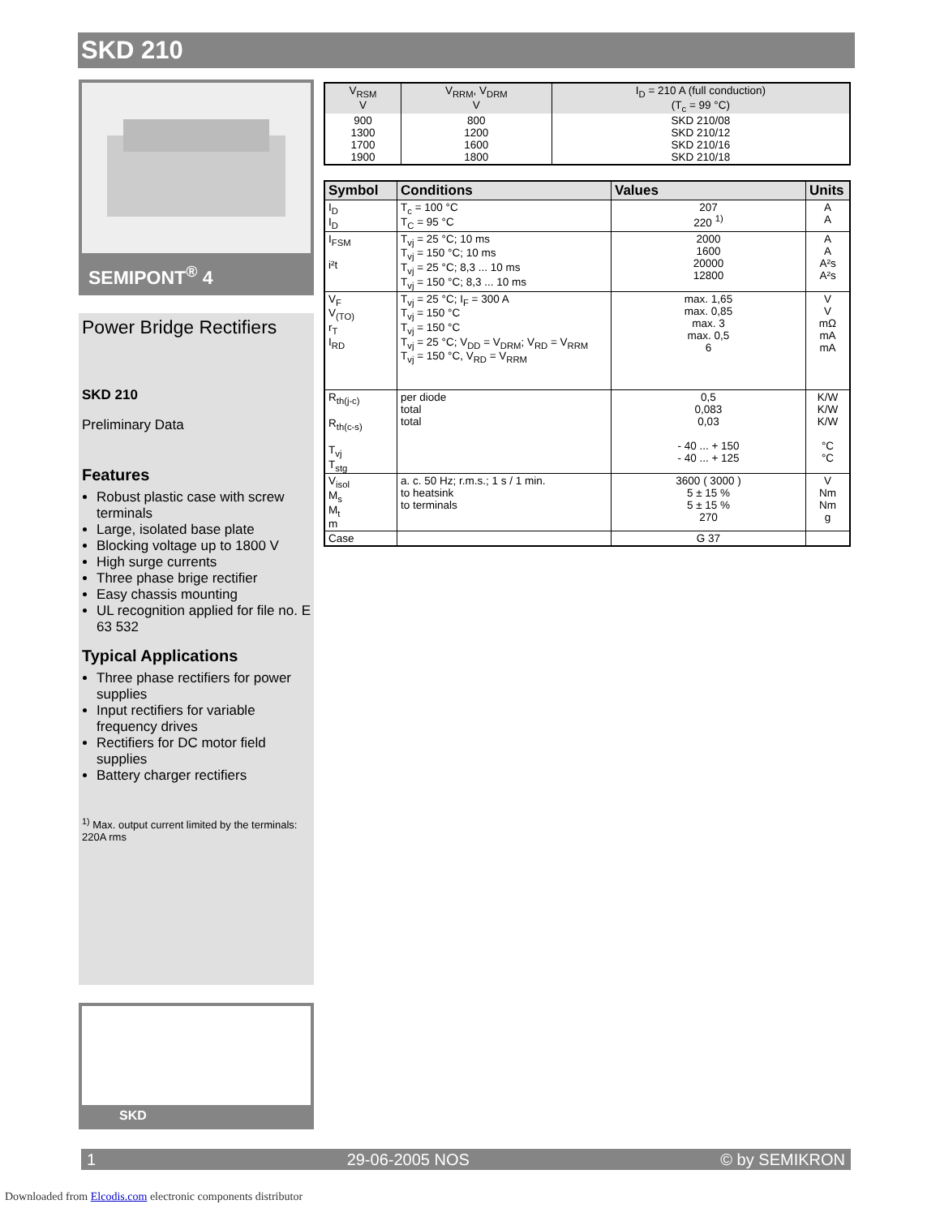SKD 210
SEMIPONT<sup>®</sup> 4
Power Bridge Rectifiers
SKD 210
Preliminary Data
Features
Robust plastic case with screw terminals
Large, isolated base plate
Blocking voltage up to 1800 V
High surge currents
Three phase brige rectifier
Easy chassis mounting
UL recognition applied for file no. E 63 532
Typical Applications
Three phase rectifiers for power supplies
Input rectifiers for variable frequency drives
Rectifiers for DC motor field supplies
Battery charger rectifiers
<sup>1)</sup> Max. output current limited by the terminals: 220A rms
SKD
| V<sub>RSM</sub> V | V<sub>RRM</sub>, V<sub>DRM</sub> V | I<sub>D</sub> = 210 A (full conduction) (T<sub>c</sub> = 99 °C) |
| --- | --- | --- |
| 900 1300 1700 1900 | 800 1200 1600 1800 | SKD 210/08 SKD 210/12 SKD 210/16 SKD 210/18 |
| Symbol | Conditions | Values | Units |
| --- | --- | --- | --- |
| I<sub>D</sub> I<sub>D</sub> | T<sub>c</sub> = 100 °C T<sub>C</sub> = 95 °C | 207 220 <sup>1)</sup> | A A |
| I<sub>FSM</sub> i²t | T<sub>vj</sub> = 25 °C; 10 ms T<sub>vj</sub> = 150 °C; 10 ms T<sub>vj</sub> = 25 °C; 8,3 ... 10 ms T<sub>vj</sub> = 150 °C; 8,3 ... 10 ms | 2000 1600 20000 12800 | A A A²s A²s |
| V<sub>F</sub> V<sub>(TO)</sub> r<sub>T</sub> I<sub>RD</sub> | T<sub>vj</sub> = 25 °C; I<sub>F</sub> = 300 A T<sub>vj</sub> = 150 °C T<sub>vj</sub> = 150 °C T<sub>vj</sub> = 25 °C; V<sub>DD</sub> = V<sub>DRM</sub>; V<sub>RD</sub> = V<sub>RRM</sub> T<sub>vj</sub> = 150 °C, V<sub>RD</sub> = V<sub>RRM</sub> | max. 1,65 max. 0,85 max. 3 max. 0,5 6 | V V mΩ mA mA |
| R<sub>th(j-c)</sub> R<sub>th(c-s)</sub> T<sub>vj</sub> T<sub>stg</sub> | per diode total total | 0,5 0,083 0,03 - 40 ... + 150 - 40 ... + 125 | K/W K/W K/W °C °C |
| V<sub>isol</sub> M<sub>s</sub> M<sub>t</sub> m | a. c. 50 Hz; r.m.s.; 1 s / 1 min. to heatsink to terminals | 3600 ( 3000 ) 5 ± 15 % 5 ± 15 % 270 | V Nm Nm g |
| Case | | G 37 | |
1 29-06-2005 NOS © by SEMIKRON
Downloaded from Elcodis.com electronic components distributor